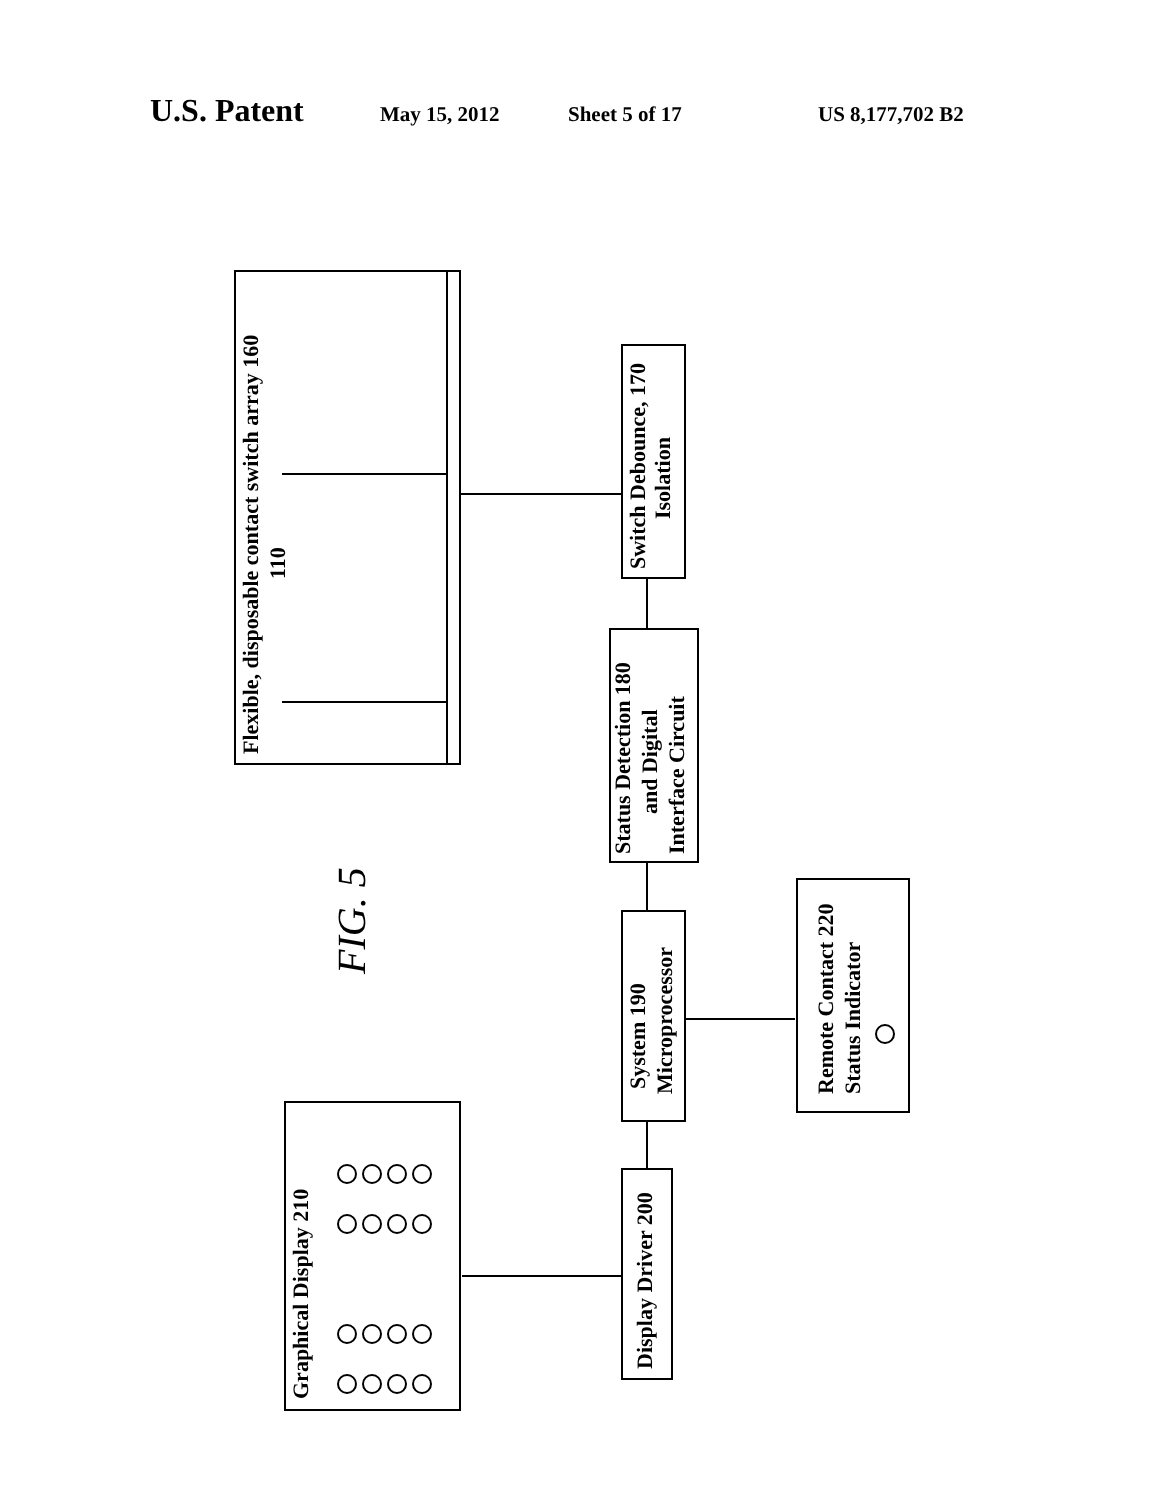U.S. Patent
May 15, 2012 Sheet 5 of 17 US 8,177,702 B2
Flexible, disposable contact switch array 160
Switch Debounce, 170
Isolation
Status Detection 180
and Digital
Interface Circuit
System 190
Microprocessor
Remote Contact 220
Status Indicator
Display Driver 200
Graphical Display 210
110
FIG. 5